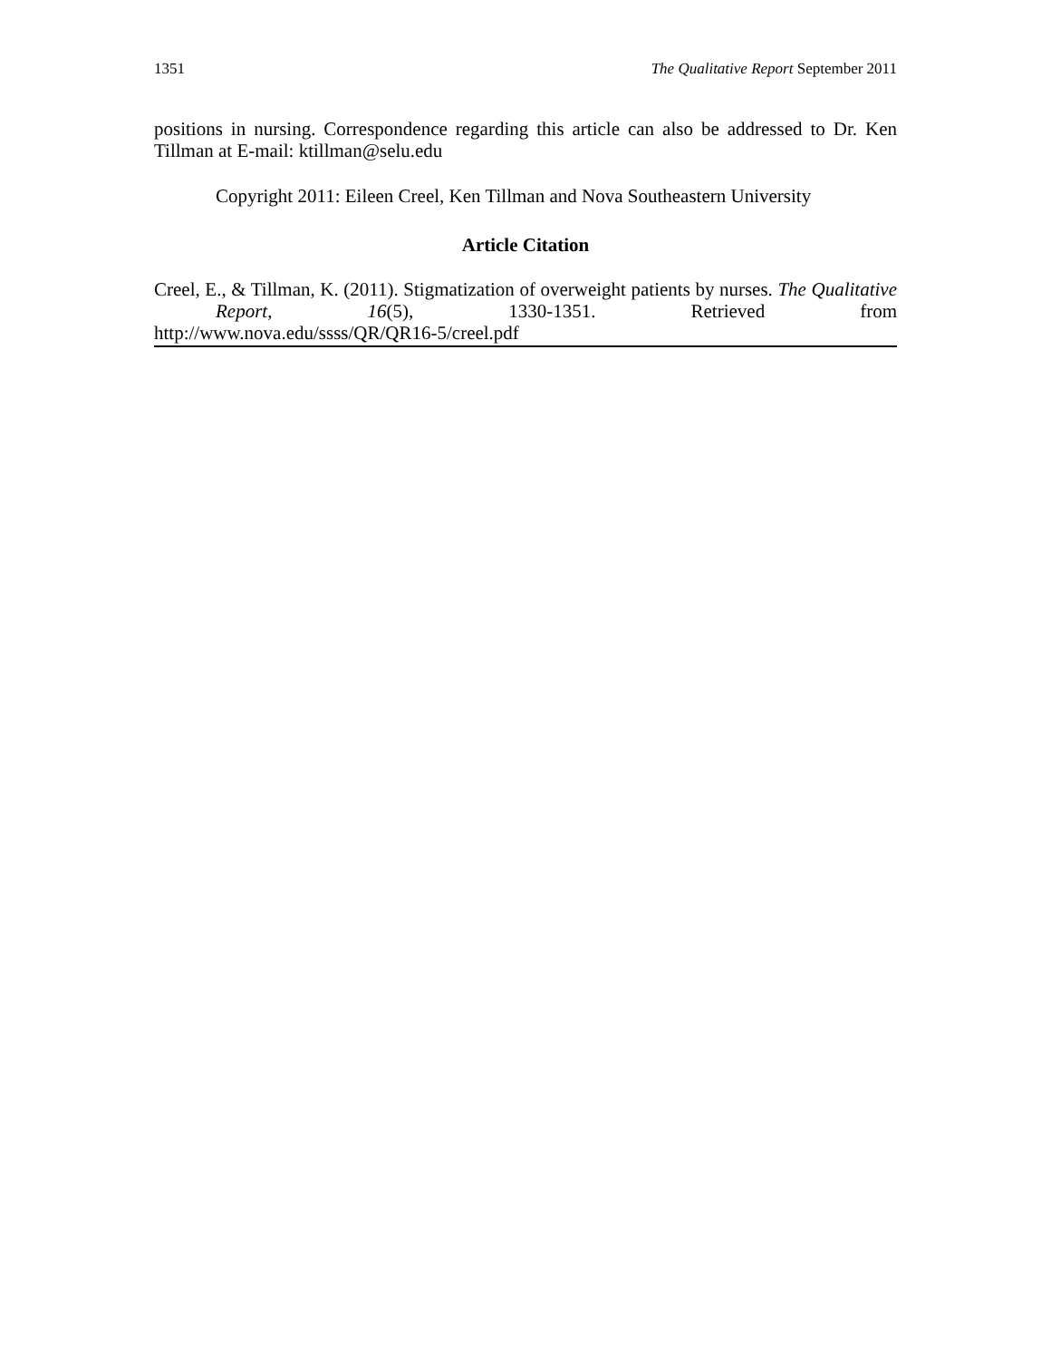1351 The Qualitative Report September 2011
positions in nursing. Correspondence regarding this article can also be addressed to Dr. Ken Tillman at E-mail: ktillman@selu.edu
Copyright 2011: Eileen Creel, Ken Tillman and Nova Southeastern University
Article Citation
Creel, E., & Tillman, K. (2011). Stigmatization of overweight patients by nurses. The Qualitative Report, 16(5), 1330-1351. Retrieved from
http://www.nova.edu/ssss/QR/QR16-5/creel.pdf